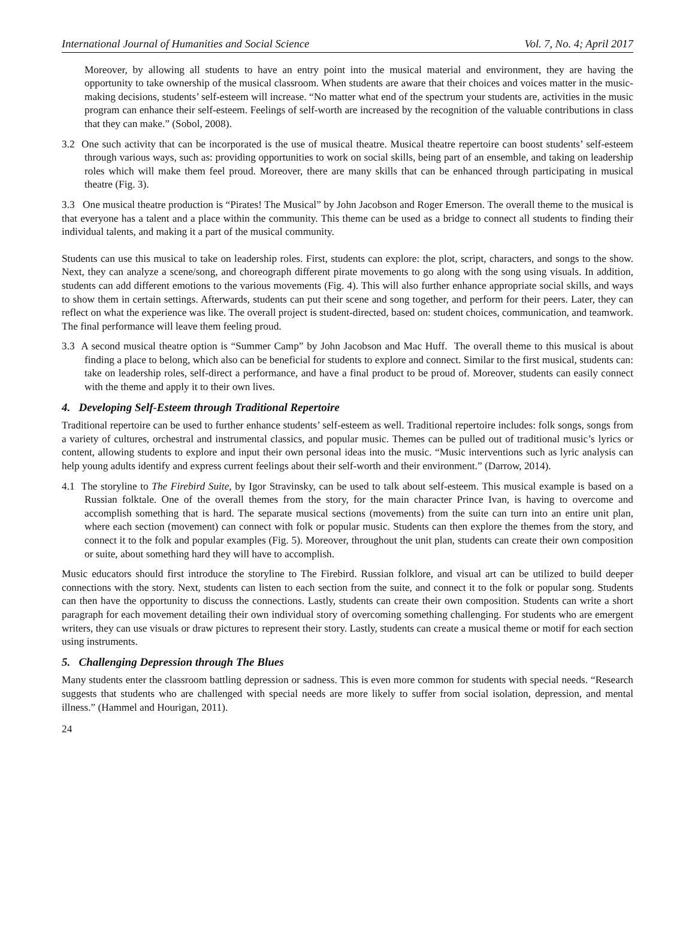International Journal of Humanities and Social Science Vol. 7, No. 4; April 2017
Moreover, by allowing all students to have an entry point into the musical material and environment, they are having the opportunity to take ownership of the musical classroom. When students are aware that their choices and voices matter in the music-making decisions, students’ self-esteem will increase. “No matter what end of the spectrum your students are, activities in the music program can enhance their self-esteem. Feelings of self-worth are increased by the recognition of the valuable contributions in class that they can make.” (Sobol, 2008).
3.2 One such activity that can be incorporated is the use of musical theatre. Musical theatre repertoire can boost students’ self-esteem through various ways, such as: providing opportunities to work on social skills, being part of an ensemble, and taking on leadership roles which will make them feel proud. Moreover, there are many skills that can be enhanced through participating in musical theatre (Fig. 3).
3.3 One musical theatre production is “Pirates! The Musical” by John Jacobson and Roger Emerson. The overall theme to the musical is that everyone has a talent and a place within the community. This theme can be used as a bridge to connect all students to finding their individual talents, and making it a part of the musical community.
Students can use this musical to take on leadership roles. First, students can explore: the plot, script, characters, and songs to the show. Next, they can analyze a scene/song, and choreograph different pirate movements to go along with the song using visuals. In addition, students can add different emotions to the various movements (Fig. 4). This will also further enhance appropriate social skills, and ways to show them in certain settings. Afterwards, students can put their scene and song together, and perform for their peers. Later, they can reflect on what the experience was like. The overall project is student-directed, based on: student choices, communication, and teamwork. The final performance will leave them feeling proud.
3.3 A second musical theatre option is “Summer Camp” by John Jacobson and Mac Huff. The overall theme to this musical is about finding a place to belong, which also can be beneficial for students to explore and connect. Similar to the first musical, students can: take on leadership roles, self-direct a performance, and have a final product to be proud of. Moreover, students can easily connect with the theme and apply it to their own lives.
4. Developing Self-Esteem through Traditional Repertoire
Traditional repertoire can be used to further enhance students’ self-esteem as well. Traditional repertoire includes: folk songs, songs from a variety of cultures, orchestral and instrumental classics, and popular music. Themes can be pulled out of traditional music’s lyrics or content, allowing students to explore and input their own personal ideas into the music. “Music interventions such as lyric analysis can help young adults identify and express current feelings about their self-worth and their environment.” (Darrow, 2014).
4.1 The storyline to The Firebird Suite, by Igor Stravinsky, can be used to talk about self-esteem. This musical example is based on a Russian folktale. One of the overall themes from the story, for the main character Prince Ivan, is having to overcome and accomplish something that is hard. The separate musical sections (movements) from the suite can turn into an entire unit plan, where each section (movement) can connect with folk or popular music. Students can then explore the themes from the story, and connect it to the folk and popular examples (Fig. 5). Moreover, throughout the unit plan, students can create their own composition or suite, about something hard they will have to accomplish.
Music educators should first introduce the storyline to The Firebird. Russian folklore, and visual art can be utilized to build deeper connections with the story. Next, students can listen to each section from the suite, and connect it to the folk or popular song. Students can then have the opportunity to discuss the connections. Lastly, students can create their own composition. Students can write a short paragraph for each movement detailing their own individual story of overcoming something challenging. For students who are emergent writers, they can use visuals or draw pictures to represent their story. Lastly, students can create a musical theme or motif for each section using instruments.
5. Challenging Depression through The Blues
Many students enter the classroom battling depression or sadness. This is even more common for students with special needs. “Research suggests that students who are challenged with special needs are more likely to suffer from social isolation, depression, and mental illness.” (Hammel and Hourigan, 2011).
24